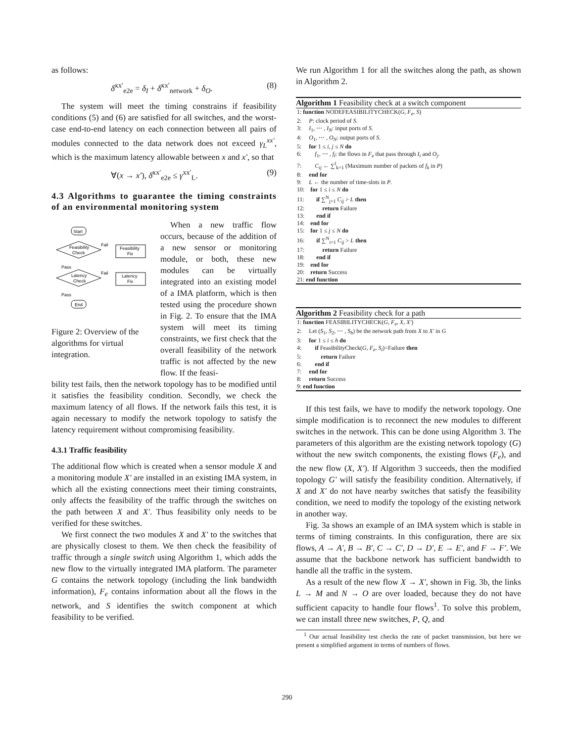as follows:
δ̄<sup>xx′</sup><sub>e2e</sub> = δ<sub>I</sub> + δ̄<sup>xx′</sup><sub>network</sub> + δ<sub>O</sub>. (8)
The system will meet the timing constrains if feasibility conditions (5) and (6) are satisfied for all switches, and the worst-case end-to-end latency on each connection between all pairs of modules connected to the data network does not exceed γ<sub>L</sub><sup>xx′</sup>, which is the maximum latency allowable between x and x′, so that
∀(x → x′), δ̄<sup>xx′</sup><sub>e2e</sub> ≤ γ<sup>xx′</sup><sub>L</sub>. (9)
4.3 Algorithms to guarantee the timing constraints of an environmental monitoring system
Start
Feasibility
Check
Feasibility
Fix
Fail
Pass
Latency
Check
Latency
Fix
Fail
Pass
End
Figure 2: Overview of the algorithms for virtual integration.
When a new traffic flow occurs, because of the addition of a new sensor or monitoring module, or both, these new modules can be virtually integrated into an existing model of a IMA platform, which is then tested using the procedure shown in Fig. 2. To ensure that the IMA system will meet its timing constraints, we first check that the overall feasibility of the network traffic is not affected by the new flow. If the feasi-
bility test fails, then the network topology has to be modified until it satisfies the feasibility condition. Secondly, we check the maximum latency of all flows. If the network fails this test, it is again necessary to modify the network topology to satisfy the latency requirement without compromising feasibility.
4.3.1 Traffic feasibility
The additional flow which is created when a sensor module X and a monitoring module X′ are installed in an existing IMA system, in which all the existing connections meet their timing constraints, only affects the feasibility of the traffic through the switches on the path between X and X′. Thus feasibility only needs to be verified for these switches.
We first connect the two modules X and X′ to the switches that are physically closest to them. We then check the feasibility of traffic through a single switch using Algorithm 1, which adds the new flow to the virtually integrated IMA platform. The parameter G contains the network topology (including the link bandwidth information), F<sub>e</sub> contains information about all the flows in the network, and S identifies the switch component at which feasibility to be verified.
We run Algorithm 1 for all the switches along the path, as shown in Algorithm 2.
Algorithm 1 Feasibility check at a switch component
1: function NODEFEASIBILITYCHECK(G, F<sub>e</sub>, S)
2: P: clock period of S.
3: I<sub>1</sub>, ⋯ , I<sub>N</sub>: input ports of S.
4: O<sub>1</sub>, ⋯ , O<sub>N</sub>: output ports of S.
5: for 1 ≤ i, j ≤ N do
6: f<sub>1</sub>, ⋯ , f<sub>l</sub>: the flows in F<sub>e</sub> that pass through I<sub>i</sub> and O<sub>j</sub>.
7: C<sub>ij</sub> ← ∑<sup>l</sup><sub>k=1</sub> (Maximum number of packets of f<sub>k</sub> in P)
8: end for
9: L ← the number of time-slots in P.
10: for 1 ≤ i ≤ N do
11: if ∑<sup>N</sup><sub>j=1</sub> C<sub>ij</sub> > L then
12: return Failure
13: end if
14: end for
15: for 1 ≤ j ≤ N do
16: if ∑<sup>N</sup><sub>i=1</sub> C<sub>ij</sub> > L then
17: return Failure
18: end if
19: end for
20: return Success
21: end function
Algorithm 2 Feasibility check for a path
1: function FEASIBILITYCHECK(G, F<sub>e</sub>, X, X′)
2: Let (S<sub>1</sub>, S<sub>2</sub>, ⋯ , S<sub>h</sub>) be the network path from X to X′ in G
3: for 1 ≤ i ≤ h do
4: if FeasibilityCheck(G, F<sub>e</sub>, S<sub>i</sub>)=Failure then
5: return Failure
6: end if
7: end for
8: return Success
9: end function
If this test fails, we have to modify the network topology. One simple modification is to reconnect the new modules to different switches in the network. This can be done using Algorithm 3. The parameters of this algorithm are the existing network topology (G) without the new switch components, the existing flows (F<sub>e</sub>), and the new flow (X, X′). If Algorithm 3 succeeds, then the modified topology G′ will satisfy the feasibility condition. Alternatively, if X and X′ do not have nearby switches that satisfy the feasibility condition, we need to modify the topology of the existing network in another way.
Fig. 3a shows an example of an IMA system which is stable in terms of timing constraints. In this configuration, there are six flows, A → A′, B → B′, C → C′, D → D′, E → E′, and F → F′. We assume that the backbone network has sufficient bandwidth to handle all the traffic in the system.
As a result of the new flow X → X′, shown in Fig. 3b, the links L → M and N → O are over loaded, because they do not have sufficient capacity to handle four flows<sup>1</sup>. To solve this problem, we can install three new switches, P, Q, and
<sup>1</sup> Our actual feasibility test checks the rate of packet transmission, but here we present a simplified argument in terms of numbers of flows.
290